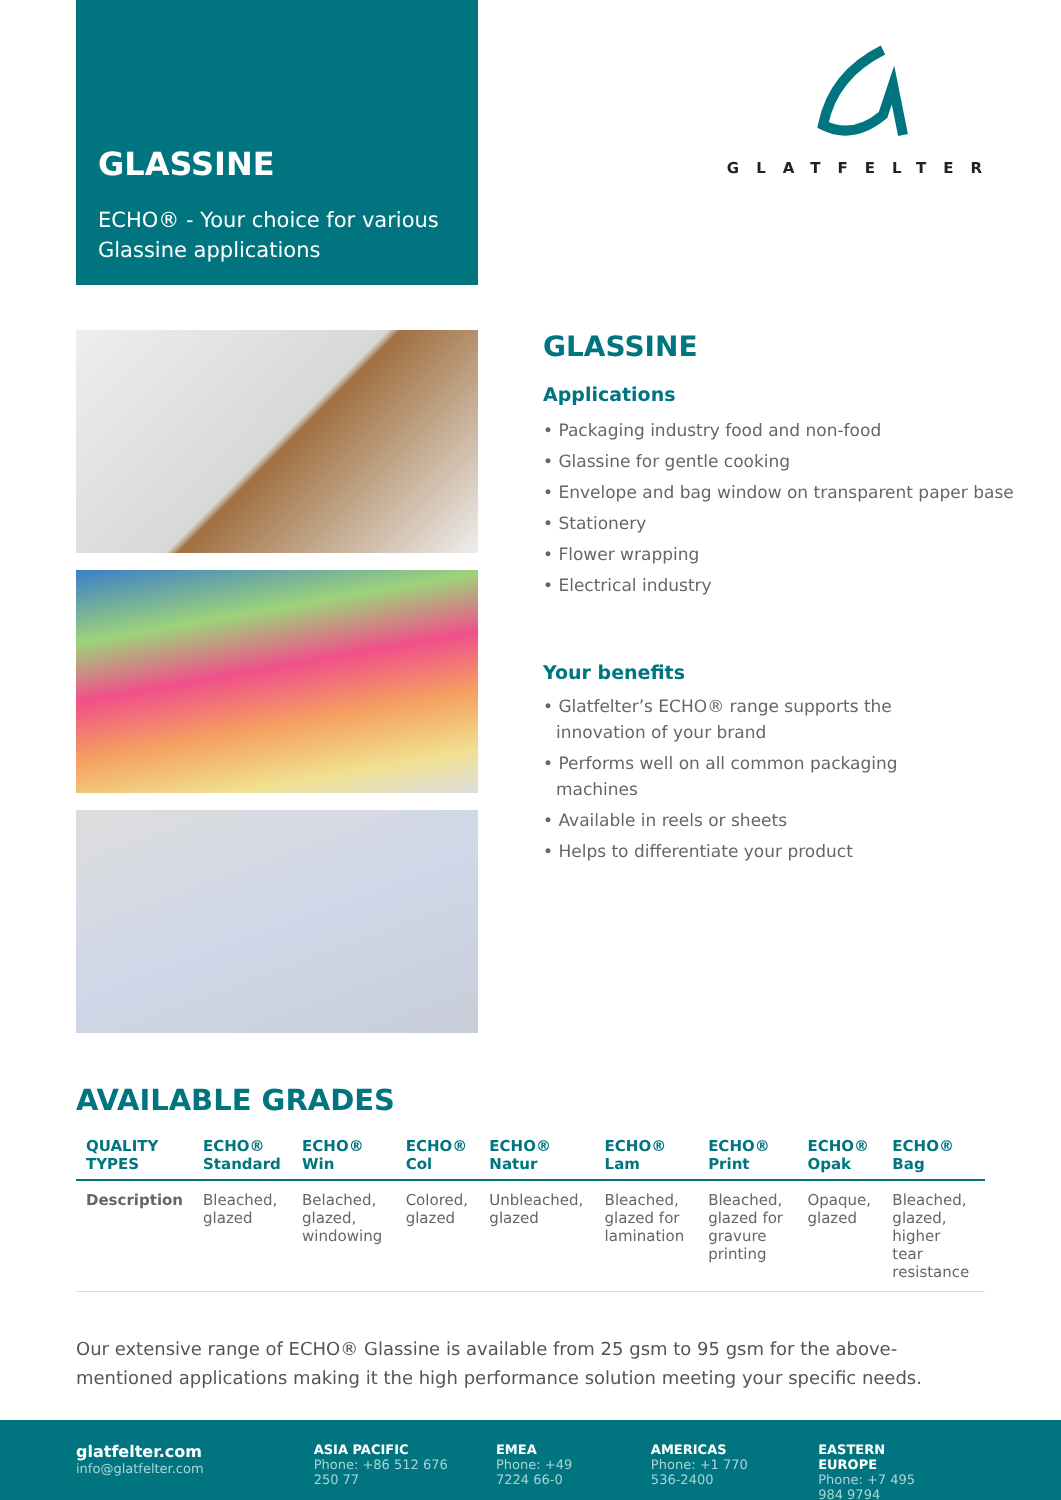GLASSINE
ECHO® - Your choice for various Glassine applications
GLATFELTER
GLASSINE
Applications
• Packaging industry food and non-food
• Glassine for gentle cooking
• Envelope and bag window on transparent paper base
• Stationery
• Flower wrapping
• Electrical industry
Your benefits
• Glatfelter’s ECHO® range supports the innovation of your brand
• Performs well on all common packaging machines
• Available in reels or sheets
• Helps to differentiate your product
AVAILABLE GRADES
| QUALITY TYPES | ECHO® Standard | ECHO® Win | ECHO® Col | ECHO® Natur | ECHO® Lam | ECHO® Print | ECHO® Opak | ECHO® Bag |
| --- | --- | --- | --- | --- | --- | --- | --- | --- |
| Description | Bleached, glazed | Belached, glazed, windowing | Colored, glazed | Unbleached, glazed | Bleached, glazed for lamination | Bleached, glazed for gravure printing | Opaque, glazed | Bleached, glazed, higher tear resistance |
Our extensive range of ECHO® Glassine is available from 25 gsm to 95 gsm for the above-mentioned applications making it the high performance solution meeting your specific needs.
glatfelter.com
info@glatfelter.com
ASIA PACIFIC
Phone: +86 512 676 250 77
EMEA
Phone: +49 7224 66-0
AMERICAS
Phone: +1 770 536-2400
EASTERN EUROPE
Phone: +7 495 984 9794